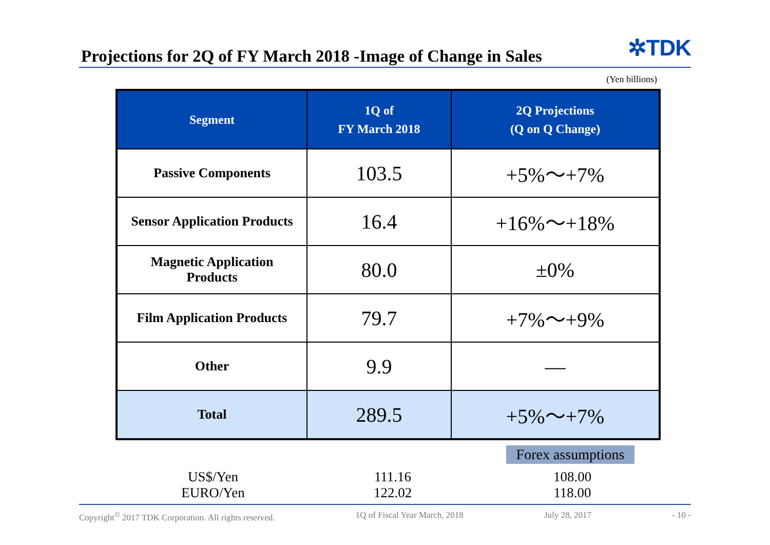Projections for 2Q of FY March 2018 -Image of Change in Sales
✲TDK
(Yen billions)
| Segment | 1Q of FY March 2018 | 2Q Projections (Q on Q Change) |
| --- | --- | --- |
| Passive Components | 103.5 | +5%～+7% |
| Sensor Application Products | 16.4 | +16%～+18% |
| Magnetic Application Products | 80.0 | ±0% |
| Film Application Products | 79.7 | +7%～+9% |
| Other | 9.9 | ― |
| Total | 289.5 | +5%～+7% |
Forex assumptions
| US$/Yen | 111.16 | 108.00 |
| EURO/Yen | 122.02 | 118.00 |
Copyright<sup>©</sup> 2017 TDK Corporation. All rights reserved. 1Q of Fiscal Year March, 2018 July 28, 2017 - 10 -